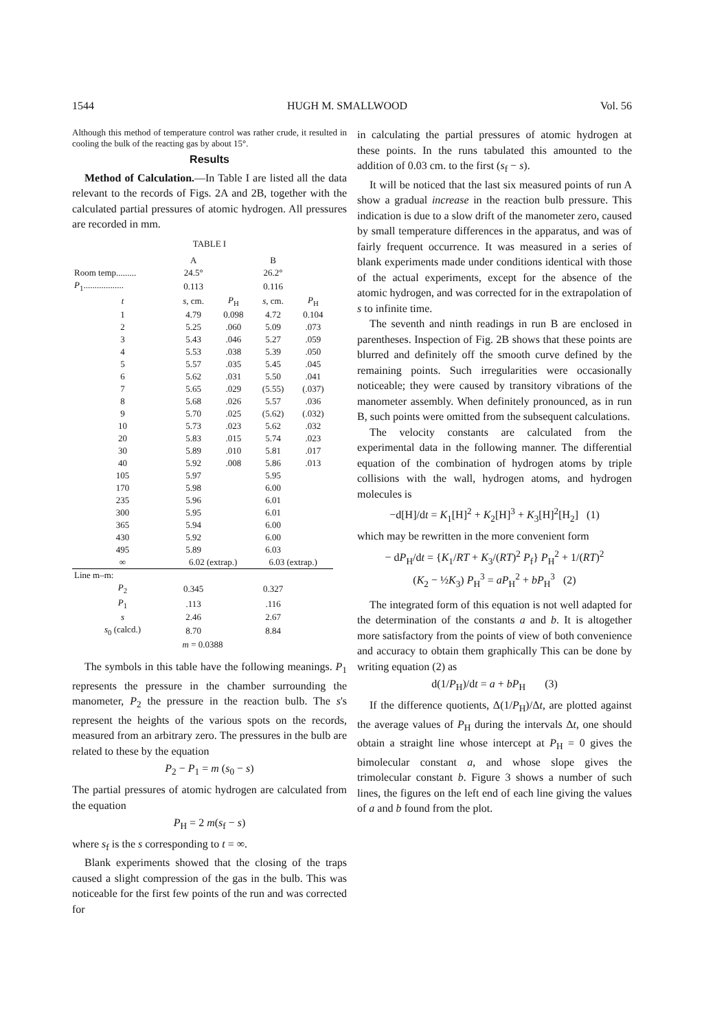1544 HUGH M. SMALLWOOD Vol. 56
Although this method of temperature control was rather crude, it resulted in cooling the bulk of the reacting gas by about 15°.
Results
Method of Calculation.—In Table I are listed all the data relevant to the records of Figs. 2A and 2B, together with the calculated partial pressures of atomic hydrogen. All pressures are recorded in mm.
TABLE I
| | A | | B | |
| --- | --- | --- | --- | --- |
| Room temp......... | 24.5° | | 26.2° | |
| P<sub>1</sub>.................. | 0.113 | | 0.116 | |
| t | s , cm. | P<sub>H</sub> | s , cm. | P<sub>H</sub> |
| 1 | 4.79 | 0.098 | 4.72 | 0.104 |
| 2 | 5.25 | .060 | 5.09 | .073 |
| 3 | 5.43 | .046 | 5.27 | .059 |
| 4 | 5.53 | .038 | 5.39 | .050 |
| 5 | 5.57 | .035 | 5.45 | .045 |
| 6 | 5.62 | .031 | 5.50 | .041 |
| 7 | 5.65 | .029 | (5.55) | (.037) |
| 8 | 5.68 | .026 | 5.57 | .036 |
| 9 | 5.70 | .025 | (5.62) | (.032) |
| 10 | 5.73 | .023 | 5.62 | .032 |
| 20 | 5.83 | .015 | 5.74 | .023 |
| 30 | 5.89 | .010 | 5.81 | .017 |
| 40 | 5.92 | .008 | 5.86 | .013 |
| 105 | 5.97 | | 5.95 | |
| 170 | 5.98 | | 6.00 | |
| 235 | 5.96 | | 6.01 | |
| 300 | 5.95 | | 6.01 | |
| 365 | 5.94 | | 6.00 | |
| 430 | 5.92 | | 6.00 | |
| 495 | 5.89 | | 6.03 | |
| ∞ | 6.02 (extrap.) | | 6.03 (extrap.) | |
| Line m–m: | | | | |
| P<sub>2</sub> | 0.345 | | 0.327 | |
| P<sub>1</sub> | .113 | | .116 | |
| s | 2.46 | | 2.67 | |
| s<sub>0</sub> (calcd.) | 8.70 | | 8.84 | |
| m = 0.0388 | | | | |
The symbols in this table have the following meanings. P<sub>1</sub> represents the pressure in the chamber surrounding the manometer, P<sub>2</sub> the pressure in the reaction bulb. The s's represent the heights of the various spots on the records, measured from an arbitrary zero. The pressures in the bulb are related to these by the equation
P<sub>2</sub> − P<sub>1</sub> = m (s<sub>0</sub> − s)
The partial pressures of atomic hydrogen are calculated from the equation
P<sub>H</sub> = 2 m(s<sub>f</sub> − s)
where s<sub>f</sub> is the s corresponding to t = ∞.
Blank experiments showed that the closing of the traps caused a slight compression of the gas in the bulb. This was noticeable for the first few points of the run and was corrected for
in calculating the partial pressures of atomic hydrogen at these points. In the runs tabulated this amounted to the addition of 0.03 cm. to the first (s<sub>f</sub> − s).
It will be noticed that the last six measured points of run A show a gradual increase in the reaction bulb pressure. This indication is due to a slow drift of the manometer zero, caused by small temperature differences in the apparatus, and was of fairly frequent occurrence. It was measured in a series of blank experiments made under conditions identical with those of the actual experiments, except for the absence of the atomic hydrogen, and was corrected for in the extrapolation of s to infinite time.
The seventh and ninth readings in run B are enclosed in parentheses. Inspection of Fig. 2B shows that these points are blurred and definitely off the smooth curve defined by the remaining points. Such irregularities were occasionally noticeable; they were caused by transitory vibrations of the manometer assembly. When definitely pronounced, as in run B, such points were omitted from the subsequent calculations.
The velocity constants are calculated from the experimental data in the following manner. The differential equation of the combination of hydrogen atoms by triple collisions with the wall, hydrogen atoms, and hydrogen molecules is
−d[H]/dt = K<sub>1</sub>[H]<sup>2</sup> + K<sub>2</sub>[H]<sup>3</sup> + K<sub>3</sub>[H]<sup>2</sup>[H<sub>2</sub>] (1)
which may be rewritten in the more convenient form
− dP<sub>H</sub>/dt = {K<sub>1</sub>/RT + K<sub>3</sub>/(RT)<sup>2</sup> P<sub>f</sub>} P<sub>H</sub><sup>2</sup> + 1/(RT)<sup>2</sup>
(K<sub>2</sub> − ½K<sub>3</sub>) P<sub>H</sub><sup>3</sup> = aP<sub>H</sub><sup>2</sup> + bP<sub>H</sub><sup>3</sup> (2)
The integrated form of this equation is not well adapted for the determination of the constants a and b. It is altogether more satisfactory from the points of view of both convenience and accuracy to obtain them graphically This can be done by writing equation (2) as
d(1/P<sub>H</sub>)/dt = a + bP<sub>H</sub> (3)
If the difference quotients, Δ(1/P<sub>H</sub>)/Δt, are plotted against the average values of P<sub>H</sub> during the intervals Δt, one should obtain a straight line whose intercept at P<sub>H</sub> = 0 gives the bimolecular constant a, and whose slope gives the trimolecular constant b. Figure 3 shows a number of such lines, the figures on the left end of each line giving the values of a and b found from the plot.